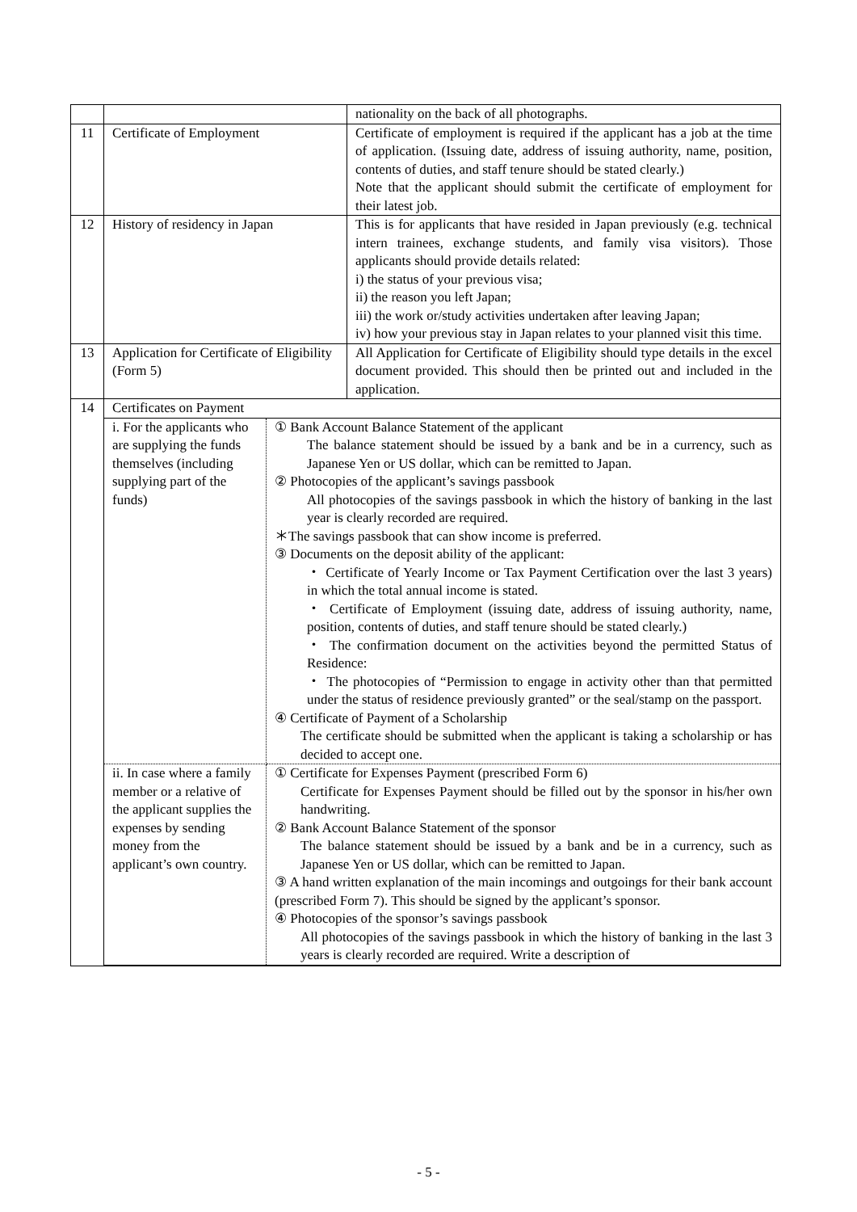| | | nationality on the back of all photographs. |
| 11 | Certificate of Employment | Certificate of employment is required if the applicant has a job at the time of application. (Issuing date, address of issuing authority, name, position, contents of duties, and staff tenure should be stated clearly.) Note that the applicant should submit the certificate of employment for their latest job. |
| 12 | History of residency in Japan | This is for applicants that have resided in Japan previously (e.g. technical intern trainees, exchange students, and family visa visitors). Those applicants should provide details related: i) the status of your previous visa; ii) the reason you left Japan; iii) the work or/study activities undertaken after leaving Japan; iv) how your previous stay in Japan relates to your planned visit this time. |
| 13 | Application for Certificate of Eligibility (Form 5) | All Application for Certificate of Eligibility should type details in the excel document provided. This should then be printed out and included in the application. |
| 14 | Certificates on Payment | |
| | / i. For the applicants who are supplying the funds themselves (including supplying part of the funds) / ① Bank Account Balance Statement of the applicant The balance statement should be issued by a bank and be in a currency, such as Japanese Yen or US dollar, which can be remitted to Japan. ② Photocopies of the applicant’s savings passbook All photocopies of the savings passbook in which the history of banking in the last year is clearly recorded are required. ＊The savings passbook that can show income is preferred. ③ Documents on the deposit ability of the applicant: ・ Certificate of Yearly Income or Tax Payment Certification over the last 3 years) in which the total annual income is stated. ・ Certificate of Employment (issuing date, address of issuing authority, name, position, contents of duties, and staff tenure should be stated clearly.) ・ The confirmation document on the activities beyond the permitted Status of Residence: ・ The photocopies of “Permission to engage in activity other than that permitted under the status of residence previously granted” or the seal/stamp on the passport. ④ Certificate of Payment of a Scholarship The certificate should be submitted when the applicant is taking a scholarship or has decided to accept one. / / ii. In case where a family member or a relative of the applicant supplies the expenses by sending money from the applicant’s own country. / ① Certificate for Expenses Payment (prescribed Form 6) Certificate for Expenses Payment should be filled out by the sponsor in his/her own handwriting. ② Bank Account Balance Statement of the sponsor The balance statement should be issued by a bank and be in a currency, such as Japanese Yen or US dollar, which can be remitted to Japan. ③ A hand written explanation of the main incomings and outgoings for their bank account (prescribed Form 7). This should be signed by the applicant’s sponsor. ④ Photocopies of the sponsor’s savings passbook All photocopies of the savings passbook in which the history of banking in the last 3 years is clearly recorded are required. Write a description of / | |
- 5 -